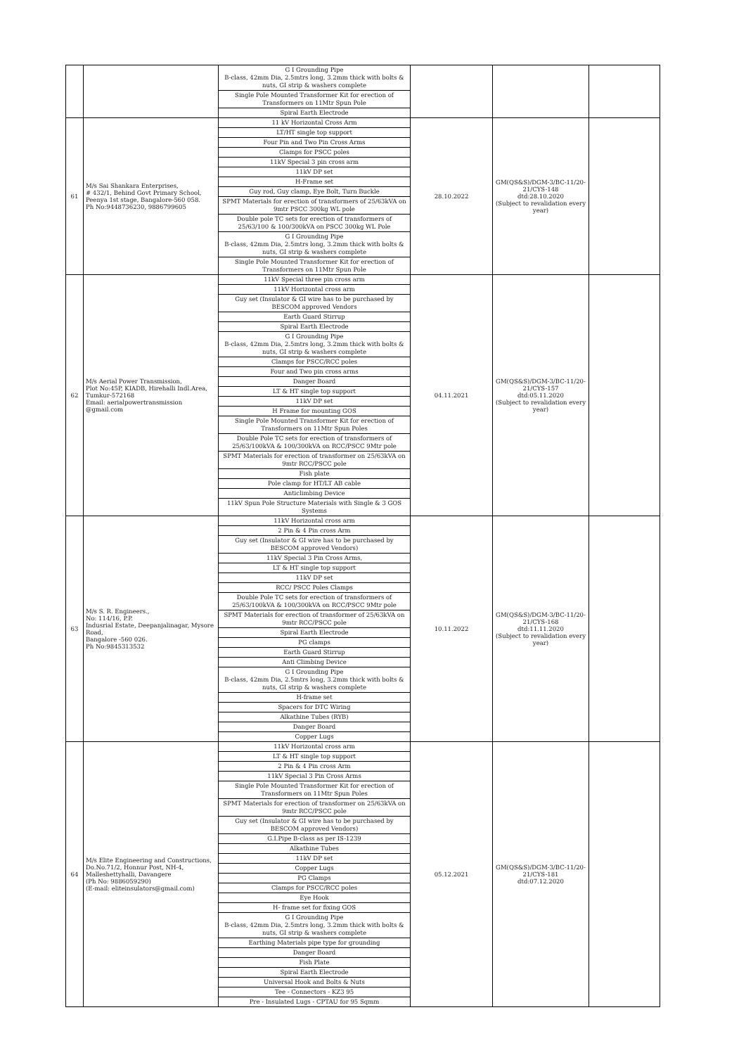| | | G I Grounding Pipe B-class, 42mm Dia, 2.5mtrs long, 3.2mm thick with bolts & nuts, GI strip & washers complete Single Pole Mounted Transformer Kit for erection of Transformers on 11Mtr Spun Pole Spiral Earth Electrode | | | |
| 61 | M/s Sai Shankara Enterprises, # 432/1, Behind Govt Primary School, Peenya 1st stage, Bangalore-560 058. Ph No:9448736230, 9886799605 | 11 kV Horizontal Cross Arm LT/HT single top support Four Pin and Two Pin Cross Arms Clamps for PSCC poles 11kV Special 3 pin cross arm 11kV DP set H-Frame set Guy rod, Guy clamp, Eye Bolt, Turn Buckle SPMT Materials for erection of transformers of 25/63kVA on 9mtr PSCC 300kg WL pole Double pole TC sets for erection of transformers of 25/63/100 & 100/300kVA on PSCC 300kg WL Pole G I Grounding Pipe B-class, 42mm Dia, 2.5mtrs long, 3.2mm thick with bolts & nuts, GI strip & washers complete Single Pole Mounted Transformer Kit for erection of Transformers on 11Mtr Spun Pole | 28.10.2022 | GM(QS&S)/DGM-3/BC-11/20-21/CYS-148 dtd:28.10.2020 (Subject to revalidation every year) | |
| 62 | M/s Aerial Power Transmission, Plot No:45P, KIADB, Hirehalli Indl.Area, Tumkur-572168 Email: aerialpowertransmission @gmail.com | 11kV Special three pin cross arm 11kV Horizontal cross arm Guy set (Insulator & GI wire has to be purchased by BESCOM approved Vendors Earth Guard Stirrup Spiral Earth Electrode G I Grounding Pipe B-class, 42mm Dia, 2.5mtrs long, 3.2mm thick with bolts & nuts, GI strip & washers complete Clamps for PSCC/RCC poles Four and Two pin cross arms Danger Board LT & HT single top support 11kV DP set H Frame for mounting GOS Single Pole Mounted Transformer Kit for erection of Transformers on 11Mtr Spun Poles Double Pole TC sets for erection of transformers of 25/63/100kVA & 100/300kVA on RCC/PSCC 9Mtr pole SPMT Materials for erection of transformer on 25/63kVA on 9mtr RCC/PSCC pole Fish plate Pole clamp for HT/LT AB cable Anticlimbing Device 11kV Spun Pole Structure Materials with Single & 3 GOS Systems | 04.11.2021 | GM(QS&S)/DGM-3/BC-11/20-21/CYS-157 dtd:05.11.2020 (Subject to revalidation every year) | |
| 63 | M/s S. R. Engineers., No: 114/16, P.P. Indusrial Estate, Deepanjalinagar, Mysore Road, Bangalore -560 026. Ph No:9845313532 | 11kV Horizontal cross arm 2 Pin & 4 Pin cross Arm Guy set (Insulator & GI wire has to be purchased by BESCOM approved Vendors) 11kV Special 3 Pin Cross Arms, LT & HT single top support 11kV DP set RCC/ PSCC Poles Clamps Double Pole TC sets for erection of transformers of 25/63/100kVA & 100/300kVA on RCC/PSCC 9Mtr pole SPMT Materials for erection of transformer of 25/63kVA on 9mtr RCC/PSCC pole Spiral Earth Electrode PG clamps Earth Guard Stirrup Anti Climbing Device G I Grounding Pipe B-class, 42mm Dia, 2.5mtrs long, 3.2mm thick with bolts & nuts, GI strip & washers complete H-frame set Spacers for DTC Wiring Alkathine Tubes (RYB) Danger Board Copper Lugs | 10.11.2022 | GM(QS&S)/DGM-3/BC-11/20-21/CYS-168 dtd:11.11.2020 (Subject to revalidation every year) | |
| 64 | M/s Elite Engineering and Constructions, Do.No.71/2, Honnur Post, NH-4, Malleshettyhalli, Davangere (Ph No: 9886059290) (E-mail: eliteinsulators@gmail.com) | 11kV Horizontal cross arm LT & HT single top support 2 Pin & 4 Pin cross Arm 11kV Special 3 Pin Cross Arms Single Pole Mounted Transformer Kit for erection of Transformers on 11Mtr Spun Poles SPMT Materials for erection of transformer on 25/63kVA on 9mtr RCC/PSCC pole Guy set (Insulator & GI wire has to be purchased by BESCOM approved Vendors) G.I.Pipe B-class as per IS-1239 Alkathine Tubes 11kV DP set Copper Lugs PG Clamps Clamps for PSCC/RCC poles Eye Hook H- frame set for fixing GOS G I Grounding Pipe B-class, 42mm Dia, 2.5mtrs long, 3.2mm thick with bolts & nuts, GI strip & washers complete Earthing Materials pipe type for grounding Danger Board Fish Plate Spiral Earth Electrode Universal Hook and Bolts & Nuts Tee - Connectors - KZ3 95 Pre - Insulated Lugs - CPTAU for 95 Sqmm | 05.12.2021 | GM(QS&S)/DGM-3/BC-11/20-21/CYS-181 dtd:07.12.2020 | |